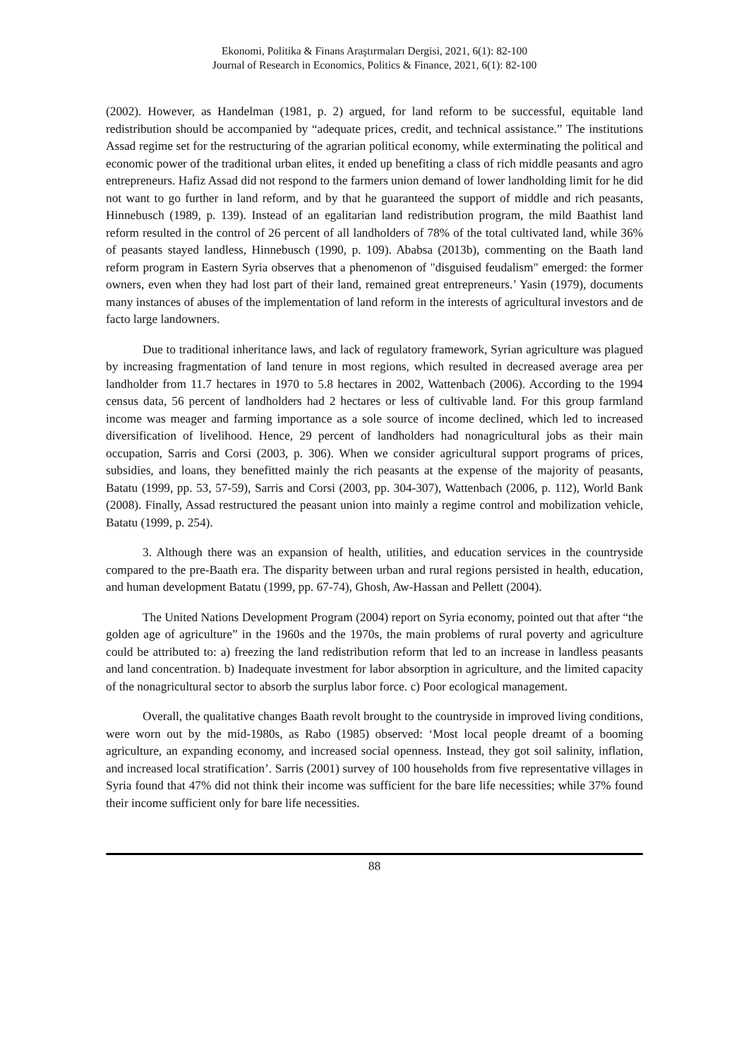Ekonomi, Politika & Finans Araştırmaları Dergisi, 2021, 6(1): 82-100
Journal of Research in Economics, Politics & Finance, 2021, 6(1): 82-100
(2002). However, as Handelman (1981, p. 2) argued, for land reform to be successful, equitable land redistribution should be accompanied by “adequate prices, credit, and technical assistance.” The institutions Assad regime set for the restructuring of the agrarian political economy, while exterminating the political and economic power of the traditional urban elites, it ended up benefiting a class of rich middle peasants and agro entrepreneurs. Hafiz Assad did not respond to the farmers union demand of lower landholding limit for he did not want to go further in land reform, and by that he guaranteed the support of middle and rich peasants, Hinnebusch (1989, p. 139). Instead of an egalitarian land redistribution program, the mild Baathist land reform resulted in the control of 26 percent of all landholders of 78% of the total cultivated land, while 36% of peasants stayed landless, Hinnebusch (1990, p. 109). Ababsa (2013b), commenting on the Baath land reform program in Eastern Syria observes that a phenomenon of "disguised feudalism" emerged: the former owners, even when they had lost part of their land, remained great entrepreneurs.’ Yasin (1979), documents many instances of abuses of the implementation of land reform in the interests of agricultural investors and de facto large landowners.
Due to traditional inheritance laws, and lack of regulatory framework, Syrian agriculture was plagued by increasing fragmentation of land tenure in most regions, which resulted in decreased average area per landholder from 11.7 hectares in 1970 to 5.8 hectares in 2002, Wattenbach (2006). According to the 1994 census data, 56 percent of landholders had 2 hectares or less of cultivable land. For this group farmland income was meager and farming importance as a sole source of income declined, which led to increased diversification of livelihood. Hence, 29 percent of landholders had nonagricultural jobs as their main occupation, Sarris and Corsi (2003, p. 306). When we consider agricultural support programs of prices, subsidies, and loans, they benefitted mainly the rich peasants at the expense of the majority of peasants, Batatu (1999, pp. 53, 57-59), Sarris and Corsi (2003, pp. 304-307), Wattenbach (2006, p. 112), World Bank (2008). Finally, Assad restructured the peasant union into mainly a regime control and mobilization vehicle, Batatu (1999, p. 254).
3. Although there was an expansion of health, utilities, and education services in the countryside compared to the pre-Baath era. The disparity between urban and rural regions persisted in health, education, and human development Batatu (1999, pp. 67-74), Ghosh, Aw-Hassan and Pellett (2004).
The United Nations Development Program (2004) report on Syria economy, pointed out that after “the golden age of agriculture” in the 1960s and the 1970s, the main problems of rural poverty and agriculture could be attributed to: a) freezing the land redistribution reform that led to an increase in landless peasants and land concentration. b) Inadequate investment for labor absorption in agriculture, and the limited capacity of the nonagricultural sector to absorb the surplus labor force. c) Poor ecological management.
Overall, the qualitative changes Baath revolt brought to the countryside in improved living conditions, were worn out by the mid-1980s, as Rabo (1985) observed: ‘Most local people dreamt of a booming agriculture, an expanding economy, and increased social openness. Instead, they got soil salinity, inflation, and increased local stratification’. Sarris (2001) survey of 100 households from five representative villages in Syria found that 47% did not think their income was sufficient for the bare life necessities; while 37% found their income sufficient only for bare life necessities.
88